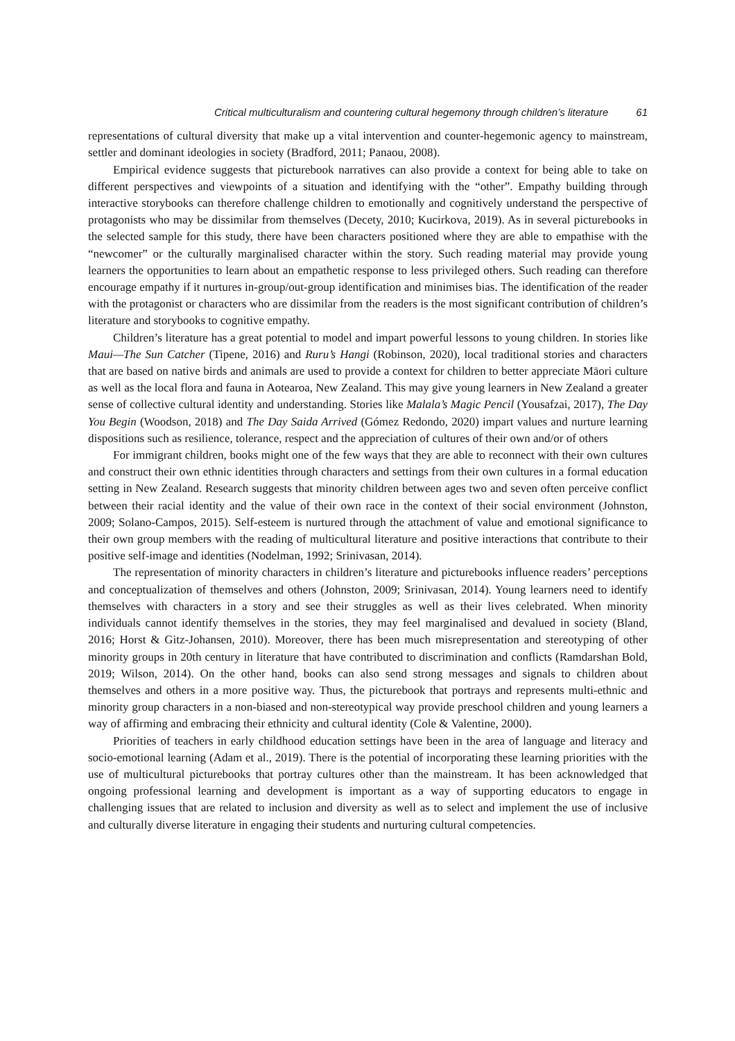Critical multiculturalism and countering cultural hegemony through children’s literature 61
representations of cultural diversity that make up a vital intervention and counter-hegemonic agency to mainstream, settler and dominant ideologies in society (Bradford, 2011; Panaou, 2008).
Empirical evidence suggests that picturebook narratives can also provide a context for being able to take on different perspectives and viewpoints of a situation and identifying with the “other”. Empathy building through interactive storybooks can therefore challenge children to emotionally and cognitively understand the perspective of protagonists who may be dissimilar from themselves (Decety, 2010; Kucirkova, 2019). As in several picturebooks in the selected sample for this study, there have been characters positioned where they are able to empathise with the “newcomer” or the culturally marginalised character within the story. Such reading material may provide young learners the opportunities to learn about an empathetic response to less privileged others. Such reading can therefore encourage empathy if it nurtures in-group/out-group identification and minimises bias. The identification of the reader with the protagonist or characters who are dissimilar from the readers is the most significant contribution of children’s literature and storybooks to cognitive empathy.
Children’s literature has a great potential to model and impart powerful lessons to young children. In stories like Maui—The Sun Catcher (Tipene, 2016) and Ruru’s Hangi (Robinson, 2020), local traditional stories and characters that are based on native birds and animals are used to provide a context for children to better appreciate Māori culture as well as the local flora and fauna in Aotearoa, New Zealand. This may give young learners in New Zealand a greater sense of collective cultural identity and understanding. Stories like Malala’s Magic Pencil (Yousafzai, 2017), The Day You Begin (Woodson, 2018) and The Day Saida Arrived (Gómez Redondo, 2020) impart values and nurture learning dispositions such as resilience, tolerance, respect and the appreciation of cultures of their own and/or of others
For immigrant children, books might one of the few ways that they are able to reconnect with their own cultures and construct their own ethnic identities through characters and settings from their own cultures in a formal education setting in New Zealand. Research suggests that minority children between ages two and seven often perceive conflict between their racial identity and the value of their own race in the context of their social environment (Johnston, 2009; Solano-Campos, 2015). Self-esteem is nurtured through the attachment of value and emotional significance to their own group members with the reading of multicultural literature and positive interactions that contribute to their positive self-image and identities (Nodelman, 1992; Srinivasan, 2014).
The representation of minority characters in children’s literature and picturebooks influence readers’ perceptions and conceptualization of themselves and others (Johnston, 2009; Srinivasan, 2014). Young learners need to identify themselves with characters in a story and see their struggles as well as their lives celebrated. When minority individuals cannot identify themselves in the stories, they may feel marginalised and devalued in society (Bland, 2016; Horst & Gitz-Johansen, 2010). Moreover, there has been much misrepresentation and stereotyping of other minority groups in 20th century in literature that have contributed to discrimination and conflicts (Ramdarshan Bold, 2019; Wilson, 2014). On the other hand, books can also send strong messages and signals to children about themselves and others in a more positive way. Thus, the picturebook that portrays and represents multi-ethnic and minority group characters in a non-biased and non-stereotypical way provide preschool children and young learners a way of affirming and embracing their ethnicity and cultural identity (Cole & Valentine, 2000).
Priorities of teachers in early childhood education settings have been in the area of language and literacy and socio-emotional learning (Adam et al., 2019). There is the potential of incorporating these learning priorities with the use of multicultural picturebooks that portray cultures other than the mainstream. It has been acknowledged that ongoing professional learning and development is important as a way of supporting educators to engage in challenging issues that are related to inclusion and diversity as well as to select and implement the use of inclusive and culturally diverse literature in engaging their students and nurturing cultural competencies.